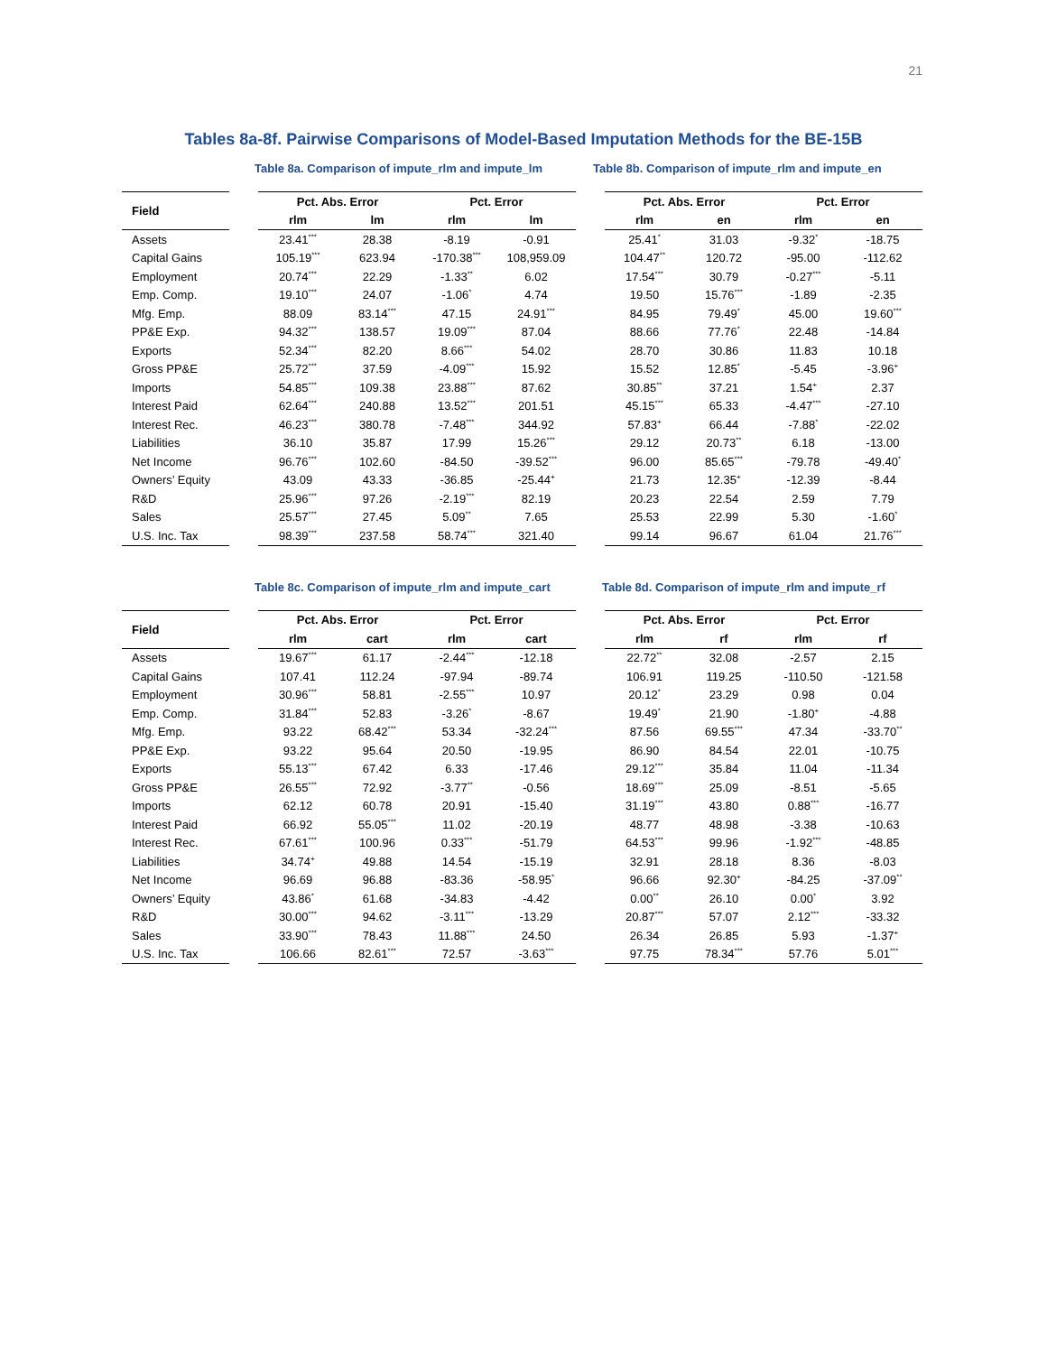21
Tables 8a-8f. Pairwise Comparisons of Model-Based Imputation Methods for the BE-15B
Table 8a. Comparison of impute_rlm and impute_lm Table 8b. Comparison of impute_rlm and impute_en
| Field | | Pct. Abs. Error | | Pct. Error | | | Pct. Abs. Error | | Pct. Error | |
| --- | --- | --- | --- | --- | --- | --- | --- | --- | --- | --- |
| | | rlm | lm | rlm | lm | | rlm | en | rlm | en |
| Assets | | 23.41<sup>***</sup> | 28.38 | -8.19 | -0.91 | | 25.41<sup>*</sup> | 31.03 | -9.32<sup>*</sup> | -18.75 |
| Capital Gains | | 105.19<sup>***</sup> | 623.94 | -170.38<sup>***</sup> | 108,959.09 | | 104.47<sup>**</sup> | 120.72 | -95.00 | -112.62 |
| Employment | | 20.74<sup>***</sup> | 22.29 | -1.33<sup>**</sup> | 6.02 | | 17.54<sup>***</sup> | 30.79 | -0.27<sup>***</sup> | -5.11 |
| Emp. Comp. | | 19.10<sup>***</sup> | 24.07 | -1.06<sup>*</sup> | 4.74 | | 19.50 | 15.76<sup>***</sup> | -1.89 | -2.35 |
| Mfg. Emp. | | 88.09 | 83.14<sup>***</sup> | 47.15 | 24.91<sup>***</sup> | | 84.95 | 79.49<sup>*</sup> | 45.00 | 19.60<sup>***</sup> |
| PP&E Exp. | | 94.32<sup>***</sup> | 138.57 | 19.09<sup>***</sup> | 87.04 | | 88.66 | 77.76<sup>*</sup> | 22.48 | -14.84 |
| Exports | | 52.34<sup>***</sup> | 82.20 | 8.66<sup>***</sup> | 54.02 | | 28.70 | 30.86 | 11.83 | 10.18 |
| Gross PP&E | | 25.72<sup>***</sup> | 37.59 | -4.09<sup>***</sup> | 15.92 | | 15.52 | 12.85<sup>*</sup> | -5.45 | -3.96<sup>+</sup> |
| Imports | | 54.85<sup>***</sup> | 109.38 | 23.88<sup>***</sup> | 87.62 | | 30.85<sup>**</sup> | 37.21 | 1.54<sup>+</sup> | 2.37 |
| Interest Paid | | 62.64<sup>***</sup> | 240.88 | 13.52<sup>***</sup> | 201.51 | | 45.15<sup>***</sup> | 65.33 | -4.47<sup>***</sup> | -27.10 |
| Interest Rec. | | 46.23<sup>***</sup> | 380.78 | -7.48<sup>***</sup> | 344.92 | | 57.83<sup>+</sup> | 66.44 | -7.88<sup>*</sup> | -22.02 |
| Liabilities | | 36.10 | 35.87 | 17.99 | 15.26<sup>***</sup> | | 29.12 | 20.73<sup>**</sup> | 6.18 | -13.00 |
| Net Income | | 96.76<sup>***</sup> | 102.60 | -84.50 | -39.52<sup>***</sup> | | 96.00 | 85.65<sup>***</sup> | -79.78 | -49.40<sup>*</sup> |
| Owners’ Equity | | 43.09 | 43.33 | -36.85 | -25.44<sup>+</sup> | | 21.73 | 12.35<sup>+</sup> | -12.39 | -8.44 |
| R&D | | 25.96<sup>***</sup> | 97.26 | -2.19<sup>***</sup> | 82.19 | | 20.23 | 22.54 | 2.59 | 7.79 |
| Sales | | 25.57<sup>***</sup> | 27.45 | 5.09<sup>**</sup> | 7.65 | | 25.53 | 22.99 | 5.30 | -1.60<sup>*</sup> |
| U.S. Inc. Tax | | 98.39<sup>***</sup> | 237.58 | 58.74<sup>***</sup> | 321.40 | | 99.14 | 96.67 | 61.04 | 21.76<sup>***</sup> |
Table 8c. Comparison of impute_rlm and impute_cart
Table 8d. Comparison of impute_rlm and impute_rf
| Field | | Pct. Abs. Error | | Pct. Error | | | Pct. Abs. Error | | Pct. Error | |
| --- | --- | --- | --- | --- | --- | --- | --- | --- | --- | --- |
| | | rlm | cart | rlm | cart | | rlm | rf | rlm | rf |
| Assets | | 19.67<sup>***</sup> | 61.17 | -2.44<sup>***</sup> | -12.18 | | 22.72<sup>**</sup> | 32.08 | -2.57 | 2.15 |
| Capital Gains | | 107.41 | 112.24 | -97.94 | -89.74 | | 106.91 | 119.25 | -110.50 | -121.58 |
| Employment | | 30.96<sup>***</sup> | 58.81 | -2.55<sup>***</sup> | 10.97 | | 20.12<sup>*</sup> | 23.29 | 0.98 | 0.04 |
| Emp. Comp. | | 31.84<sup>***</sup> | 52.83 | -3.26<sup>*</sup> | -8.67 | | 19.49<sup>*</sup> | 21.90 | -1.80<sup>+</sup> | -4.88 |
| Mfg. Emp. | | 93.22 | 68.42<sup>***</sup> | 53.34 | -32.24<sup>***</sup> | | 87.56 | 69.55<sup>***</sup> | 47.34 | -33.70<sup>**</sup> |
| PP&E Exp. | | 93.22 | 95.64 | 20.50 | -19.95 | | 86.90 | 84.54 | 22.01 | -10.75 |
| Exports | | 55.13<sup>***</sup> | 67.42 | 6.33 | -17.46 | | 29.12<sup>***</sup> | 35.84 | 11.04 | -11.34 |
| Gross PP&E | | 26.55<sup>***</sup> | 72.92 | -3.77<sup>**</sup> | -0.56 | | 18.69<sup>***</sup> | 25.09 | -8.51 | -5.65 |
| Imports | | 62.12 | 60.78 | 20.91 | -15.40 | | 31.19<sup>***</sup> | 43.80 | 0.88<sup>***</sup> | -16.77 |
| Interest Paid | | 66.92 | 55.05<sup>***</sup> | 11.02 | -20.19 | | 48.77 | 48.98 | -3.38 | -10.63 |
| Interest Rec. | | 67.61<sup>***</sup> | 100.96 | 0.33<sup>***</sup> | -51.79 | | 64.53<sup>***</sup> | 99.96 | -1.92<sup>***</sup> | -48.85 |
| Liabilities | | 34.74<sup>+</sup> | 49.88 | 14.54 | -15.19 | | 32.91 | 28.18 | 8.36 | -8.03 |
| Net Income | | 96.69 | 96.88 | -83.36 | -58.95<sup>*</sup> | | 96.66 | 92.30<sup>+</sup> | -84.25 | -37.09<sup>**</sup> |
| Owners’ Equity | | 43.86<sup>*</sup> | 61.68 | -34.83 | -4.42 | | 0.00<sup>**</sup> | 26.10 | 0.00<sup>*</sup> | 3.92 |
| R&D | | 30.00<sup>***</sup> | 94.62 | -3.11<sup>***</sup> | -13.29 | | 20.87<sup>***</sup> | 57.07 | 2.12<sup>***</sup> | -33.32 |
| Sales | | 33.90<sup>***</sup> | 78.43 | 11.88<sup>***</sup> | 24.50 | | 26.34 | 26.85 | 5.93 | -1.37<sup>+</sup> |
| U.S. Inc. Tax | | 106.66 | 82.61<sup>***</sup> | 72.57 | -3.63<sup>***</sup> | | 97.75 | 78.34<sup>***</sup> | 57.76 | 5.01<sup>***</sup> |